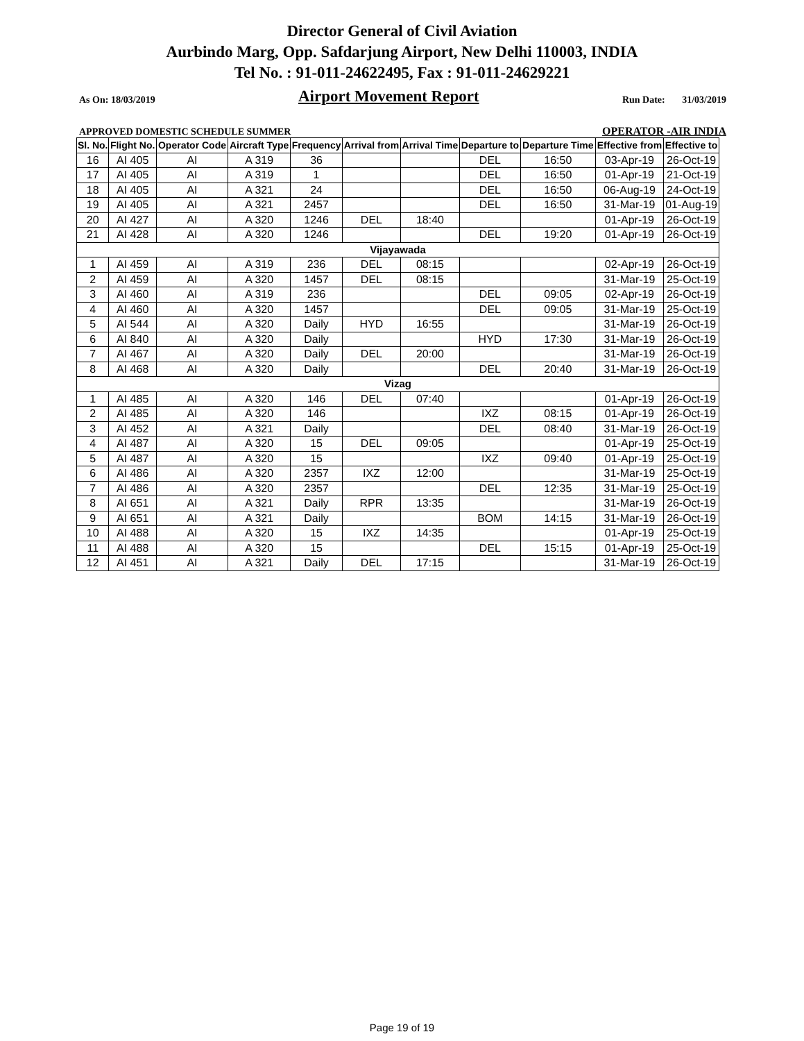Director General of Civil Aviation
Aurbindo Marg, Opp. Safdarjung Airport, New Delhi 110003, INDIA
Tel No. : 91-011-24622495, Fax : 91-011-24629221
As On: 18/03/2019 Airport Movement Report Run Date: 31/03/2019
APPROVED DOMESTIC SCHEDULE SUMMER OPERATOR -AIR INDIA
| Sl. No. | Flight No. | Operator Code | Aircraft Type | Frequency | Arrival from | Arrival Time | Departure to | Departure Time | Effective from | Effective to |
| --- | --- | --- | --- | --- | --- | --- | --- | --- | --- | --- |
| 16 | AI 405 | AI | A 319 | 36 | | | DEL | 16:50 | 03-Apr-19 | 26-Oct-19 |
| 17 | AI 405 | AI | A 319 | 1 | | | DEL | 16:50 | 01-Apr-19 | 21-Oct-19 |
| 18 | AI 405 | AI | A 321 | 24 | | | DEL | 16:50 | 06-Aug-19 | 24-Oct-19 |
| 19 | AI 405 | AI | A 321 | 2457 | | | DEL | 16:50 | 31-Mar-19 | 01-Aug-19 |
| 20 | AI 427 | AI | A 320 | 1246 | DEL | 18:40 | | | 01-Apr-19 | 26-Oct-19 |
| 21 | AI 428 | AI | A 320 | 1246 | | | DEL | 19:20 | 01-Apr-19 | 26-Oct-19 |
| Vijayawada | | | | | | | | | | |
| 1 | AI 459 | AI | A 319 | 236 | DEL | 08:15 | | | 02-Apr-19 | 26-Oct-19 |
| 2 | AI 459 | AI | A 320 | 1457 | DEL | 08:15 | | | 31-Mar-19 | 25-Oct-19 |
| 3 | AI 460 | AI | A 319 | 236 | | | DEL | 09:05 | 02-Apr-19 | 26-Oct-19 |
| 4 | AI 460 | AI | A 320 | 1457 | | | DEL | 09:05 | 31-Mar-19 | 25-Oct-19 |
| 5 | AI 544 | AI | A 320 | Daily | HYD | 16:55 | | | 31-Mar-19 | 26-Oct-19 |
| 6 | AI 840 | AI | A 320 | Daily | | | HYD | 17:30 | 31-Mar-19 | 26-Oct-19 |
| 7 | AI 467 | AI | A 320 | Daily | DEL | 20:00 | | | 31-Mar-19 | 26-Oct-19 |
| 8 | AI 468 | AI | A 320 | Daily | | | DEL | 20:40 | 31-Mar-19 | 26-Oct-19 |
| Vizag | | | | | | | | | | |
| 1 | AI 485 | AI | A 320 | 146 | DEL | 07:40 | | | 01-Apr-19 | 26-Oct-19 |
| 2 | AI 485 | AI | A 320 | 146 | | | IXZ | 08:15 | 01-Apr-19 | 26-Oct-19 |
| 3 | AI 452 | AI | A 321 | Daily | | | DEL | 08:40 | 31-Mar-19 | 26-Oct-19 |
| 4 | AI 487 | AI | A 320 | 15 | DEL | 09:05 | | | 01-Apr-19 | 25-Oct-19 |
| 5 | AI 487 | AI | A 320 | 15 | | | IXZ | 09:40 | 01-Apr-19 | 25-Oct-19 |
| 6 | AI 486 | AI | A 320 | 2357 | IXZ | 12:00 | | | 31-Mar-19 | 25-Oct-19 |
| 7 | AI 486 | AI | A 320 | 2357 | | | DEL | 12:35 | 31-Mar-19 | 25-Oct-19 |
| 8 | AI 651 | AI | A 321 | Daily | RPR | 13:35 | | | 31-Mar-19 | 26-Oct-19 |
| 9 | AI 651 | AI | A 321 | Daily | | | BOM | 14:15 | 31-Mar-19 | 26-Oct-19 |
| 10 | AI 488 | AI | A 320 | 15 | IXZ | 14:35 | | | 01-Apr-19 | 25-Oct-19 |
| 11 | AI 488 | AI | A 320 | 15 | | | DEL | 15:15 | 01-Apr-19 | 25-Oct-19 |
| 12 | AI 451 | AI | A 321 | Daily | DEL | 17:15 | | | 31-Mar-19 | 26-Oct-19 |
Page 19 of 19